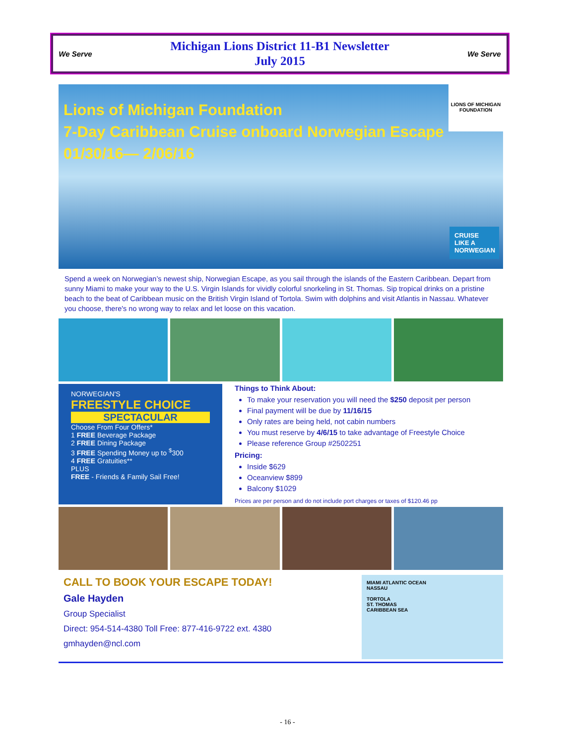We Serve
Michigan Lions District 11-B1 Newsletter
July 2015
We Serve
Lions of Michigan Foundation
7-Day Caribbean Cruise onboard Norwegian Escape
01/30/16— 2/06/16
LIONS OF MICHIGAN FOUNDATION
CRUISE LIKE A NORWEGIAN
Spend a week on Norwegian’s newest ship, Norwegian Escape, as you sail through the islands of the Eastern Caribbean. Depart from sunny Miami to make your way to the U.S. Virgin Islands for vividly colorful snorkeling in St. Thomas. Sip tropical drinks on a pristine beach to the beat of Caribbean music on the British Virgin Island of Tortola. Swim with dolphins and visit Atlantis in Nassau. Whatever you choose, there's no wrong way to relax and let loose on this vacation.
NORWEGIAN'S
FREESTYLE CHOICE
SPECTACULAR
Choose From Four Offers*
1 FREE Beverage Package
2 FREE Dining Package
3 FREE Spending Money up to <sup>$</sup>300
4 FREE Gratuities**
PLUS
FREE - Friends & Family Sail Free!
Things to Think About:
To make your reservation you will need the $250 deposit per person
Final payment will be due by 11/16/15
Only rates are being held, not cabin numbers
You must reserve by 4/6/15 to take advantage of Freestyle Choice
Please reference Group #2502251
Pricing:
Inside $629
Oceanview $899
Balcony $1029
Prices are per person and do not include port charges or taxes of $120.46 pp
CALL TO BOOK YOUR ESCAPE TODAY!
Gale Hayden
Group Specialist
Direct: 954-514-4380 Toll Free: 877-416-9722 ext. 4380
gmhayden@ncl.com
MIAMI ATLANTIC OCEAN
NASSAU
TORTOLA
ST. THOMAS
CARIBBEAN SEA
- 16 -